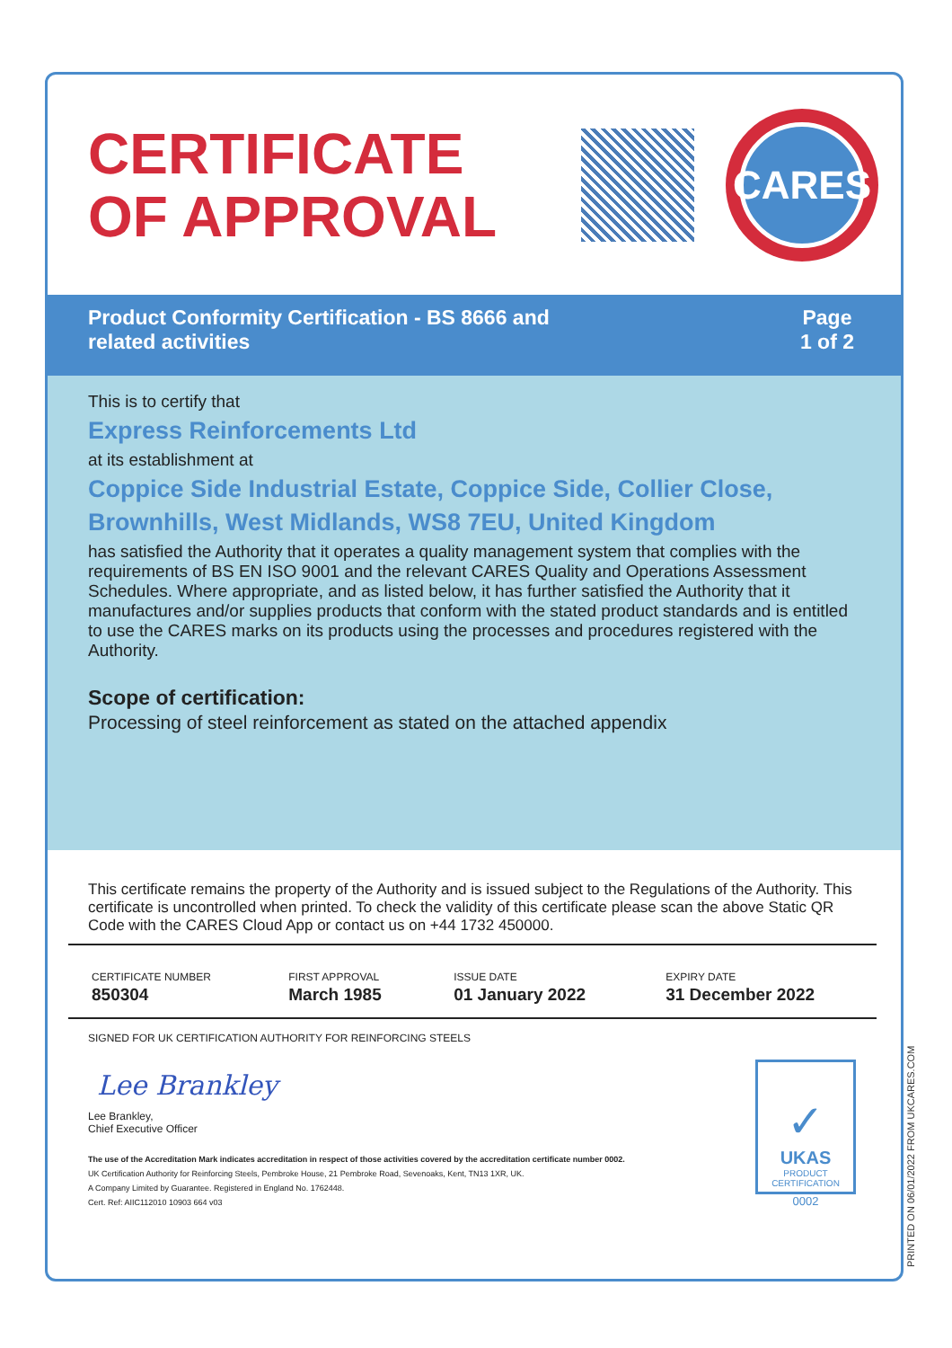CERTIFICATE
OF APPROVAL
CARES
Product Conformity Certification - BS 8666 and
related activities
Page
1 of 2
This is to certify that
Express Reinforcements Ltd
at its establishment at
Coppice Side Industrial Estate, Coppice Side, Collier Close,
Brownhills, West Midlands, WS8 7EU, United Kingdom
has satisfied the Authority that it operates a quality management system that complies with the requirements of BS EN ISO 9001 and the relevant CARES Quality and Operations Assessment Schedules. Where appropriate, and as listed below, it has further satisfied the Authority that it manufactures and/or supplies products that conform with the stated product standards and is entitled to use the CARES marks on its products using the processes and procedures registered with the Authority.
Scope of certification:
Processing of steel reinforcement as stated on the attached appendix
This certificate remains the property of the Authority and is issued subject to the Regulations of the Authority. This certificate is uncontrolled when printed. To check the validity of this certificate please scan the above Static QR Code with the CARES Cloud App or contact us on +44 1732 450000.
| CERTIFICATE NUMBER 850304 | FIRST APPROVAL March 1985 | ISSUE DATE 01 January 2022 | EXPIRY DATE 31 December 2022 |
SIGNED FOR UK CERTIFICATION AUTHORITY FOR REINFORCING STEELS
Lee Brankley
Lee Brankley,
Chief Executive Officer
The use of the Accreditation Mark indicates accreditation in respect of those activities covered by the accreditation certificate number 0002.
UK Certification Authority for Reinforcing Steels, Pembroke House, 21 Pembroke Road, Sevenoaks, Kent, TN13 1XR, UK.
A Company Limited by Guarantee. Registered in England No. 1762448.
Cert. Ref: AIIC112010 10903 664 v03
✓
UKAS
PRODUCT
CERTIFICATION
0002
PRINTED ON 06/01/2022 FROM UKCARES.COM